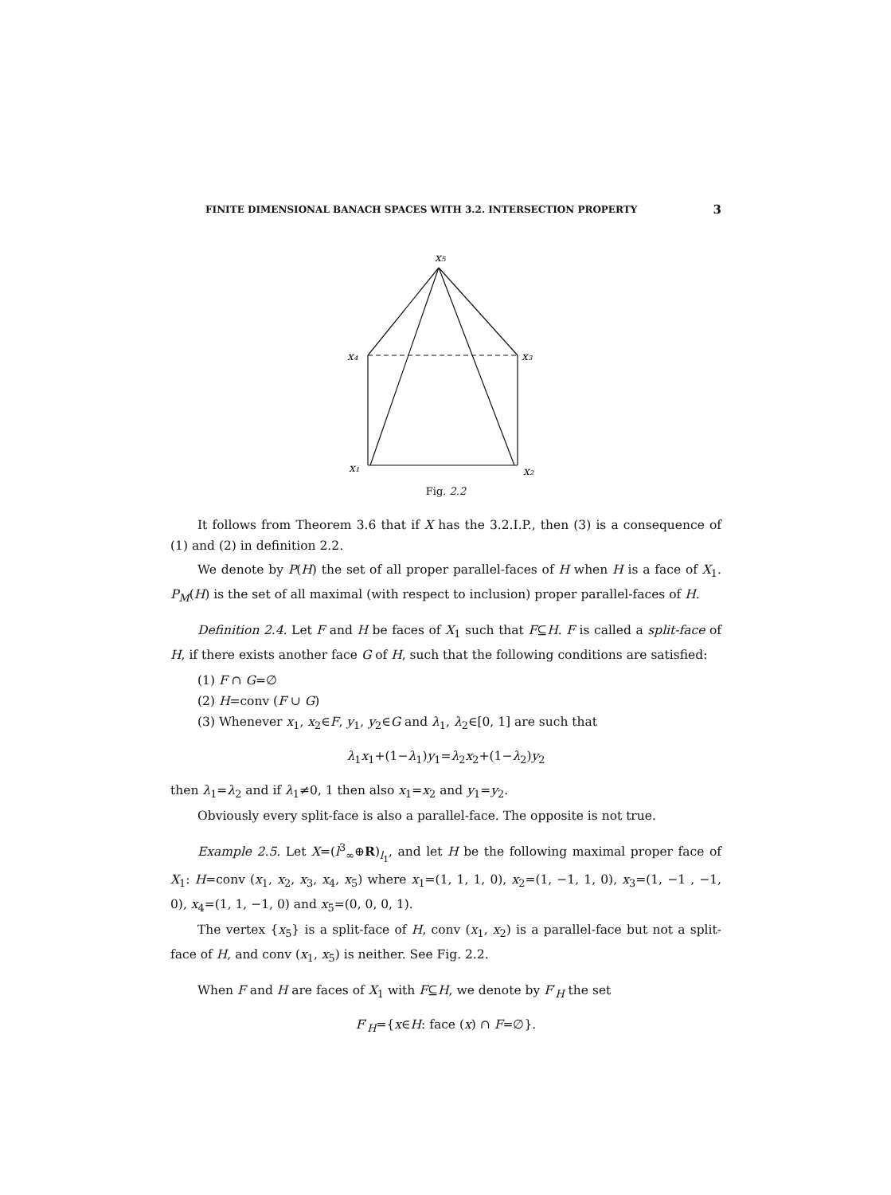FINITE DIMENSIONAL BANACH SPACES WITH 3.2. INTERSECTION PROPERTY 3
x₅
x₄
x₃
x₁
x₂
Fig. 2.2
It follows from Theorem 3.6 that if X has the 3.2.I.P., then (3) is a consequence of (1) and (2) in definition 2.2.
We denote by P(H) the set of all proper parallel-faces of H when H is a face of X<sub>1</sub>. P<sub>M</sub>(H) is the set of all maximal (with respect to inclusion) proper parallel-faces of H.
Definition 2.4. Let F and H be faces of X<sub>1</sub> such that F⊆H. F is called a split-face of H, if there exists another face G of H, such that the following conditions are satisfied:
(1) F ∩ G=∅
(2) H=conv (F ∪ G)
(3) Whenever x<sub>1</sub>, x<sub>2</sub>∈F, y<sub>1</sub>, y<sub>2</sub>∈G and λ<sub>1</sub>, λ<sub>2</sub>∈[0, 1] are such that
λ<sub>1</sub>x<sub>1</sub>+(1−λ<sub>1</sub>)y<sub>1</sub>=λ<sub>2</sub>x<sub>2</sub>+(1−λ<sub>2</sub>)y<sub>2</sub>
then λ<sub>1</sub>=λ<sub>2</sub> and if λ<sub>1</sub>≠0, 1 then also x<sub>1</sub>=x<sub>2</sub> and y<sub>1</sub>=y<sub>2</sub>.
Obviously every split-face is also a parallel-face. The opposite is not true.
Example 2.5. Let X=(l<sup>3</sup><sub>∞</sub>⊕R)<sub>l<sub>1</sub></sub>, and let H be the following maximal proper face of X<sub>1</sub>: H=conv (x<sub>1</sub>, x<sub>2</sub>, x<sub>3</sub>, x<sub>4</sub>, x<sub>5</sub>) where x<sub>1</sub>=(1, 1, 1, 0), x<sub>2</sub>=(1, −1, 1, 0), x<sub>3</sub>=(1, −1 , −1, 0), x<sub>4</sub>=(1, 1, −1, 0) and x<sub>5</sub>=(0, 0, 0, 1).
The vertex {x<sub>5</sub>} is a split-face of H, conv (x<sub>1</sub>, x<sub>2</sub>) is a parallel-face but not a split-face of H, and conv (x<sub>1</sub>, x<sub>5</sub>) is neither. See Fig. 2.2.
When F and H are faces of X<sub>1</sub> with F⊆H, we denote by F′<sub>H</sub> the set
F′<sub>H</sub>={x∈H: face (x) ∩ F=∅}.